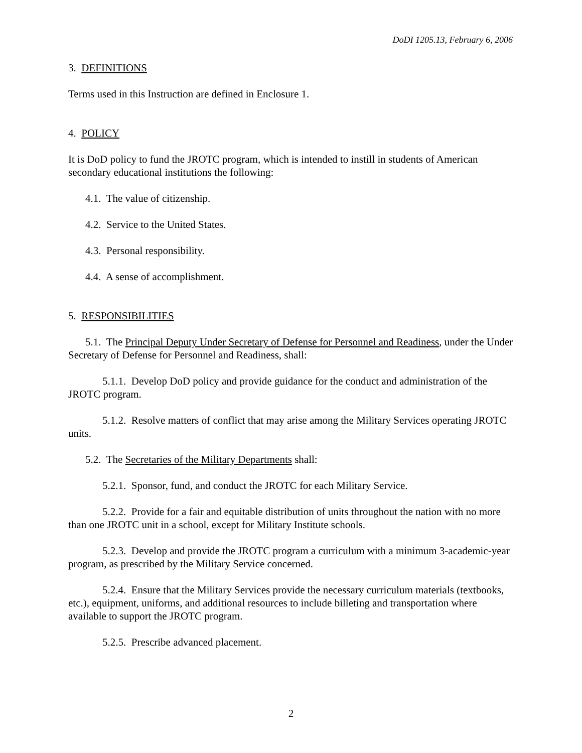DoDI 1205.13, February 6, 2006
3. DEFINITIONS
Terms used in this Instruction are defined in Enclosure 1.
4. POLICY
It is DoD policy to fund the JROTC program, which is intended to instill in students of American secondary educational institutions the following:
4.1. The value of citizenship.
4.2. Service to the United States.
4.3. Personal responsibility.
4.4. A sense of accomplishment.
5. RESPONSIBILITIES
5.1. The Principal Deputy Under Secretary of Defense for Personnel and Readiness, under the Under Secretary of Defense for Personnel and Readiness, shall:
5.1.1. Develop DoD policy and provide guidance for the conduct and administration of the JROTC program.
5.1.2. Resolve matters of conflict that may arise among the Military Services operating JROTC units.
5.2. The Secretaries of the Military Departments shall:
5.2.1. Sponsor, fund, and conduct the JROTC for each Military Service.
5.2.2. Provide for a fair and equitable distribution of units throughout the nation with no more than one JROTC unit in a school, except for Military Institute schools.
5.2.3. Develop and provide the JROTC program a curriculum with a minimum 3-academic-year program, as prescribed by the Military Service concerned.
5.2.4. Ensure that the Military Services provide the necessary curriculum materials (textbooks, etc.), equipment, uniforms, and additional resources to include billeting and transportation where available to support the JROTC program.
5.2.5. Prescribe advanced placement.
2